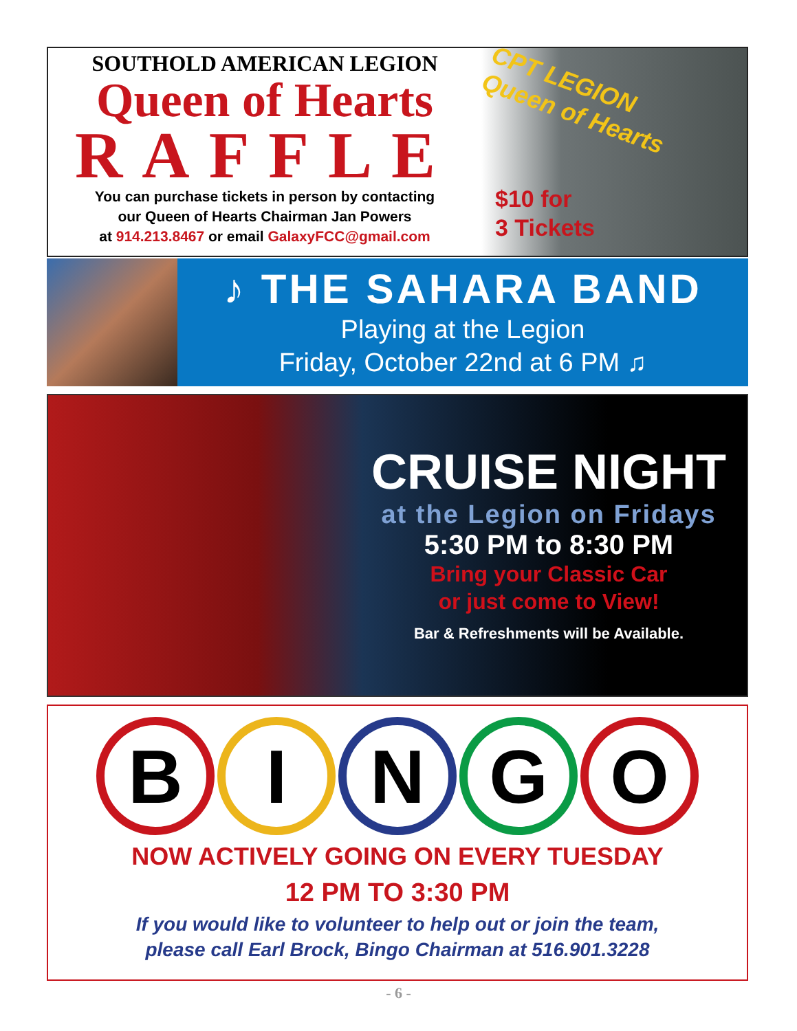SOUTHOLD AMERICAN LEGION
Queen of Hearts
RAFFLE
You can purchase tickets in person by contacting
our Queen of Hearts Chairman Jan Powers
at 914.213.8467 or email GalaxyFCC@gmail.com
CPT LEGION Queen of Hearts
$10 for
3 Tickets
♪ THE SAHARA BAND
Playing at the Legion
Friday, October 22nd at 6 PM ♫
CRUISE NIGHT
at the Legion on Fridays
5:30 PM to 8:30 PM
Bring your Classic Car
or just come to View!
Bar & Refreshments will be Available.
B I N G O
NOW ACTIVELY GOING ON EVERY TUESDAY
12 PM TO 3:30 PM
If you would like to volunteer to help out or join the team,
please call Earl Brock, Bingo Chairman at 516.901.3228
- 6 -